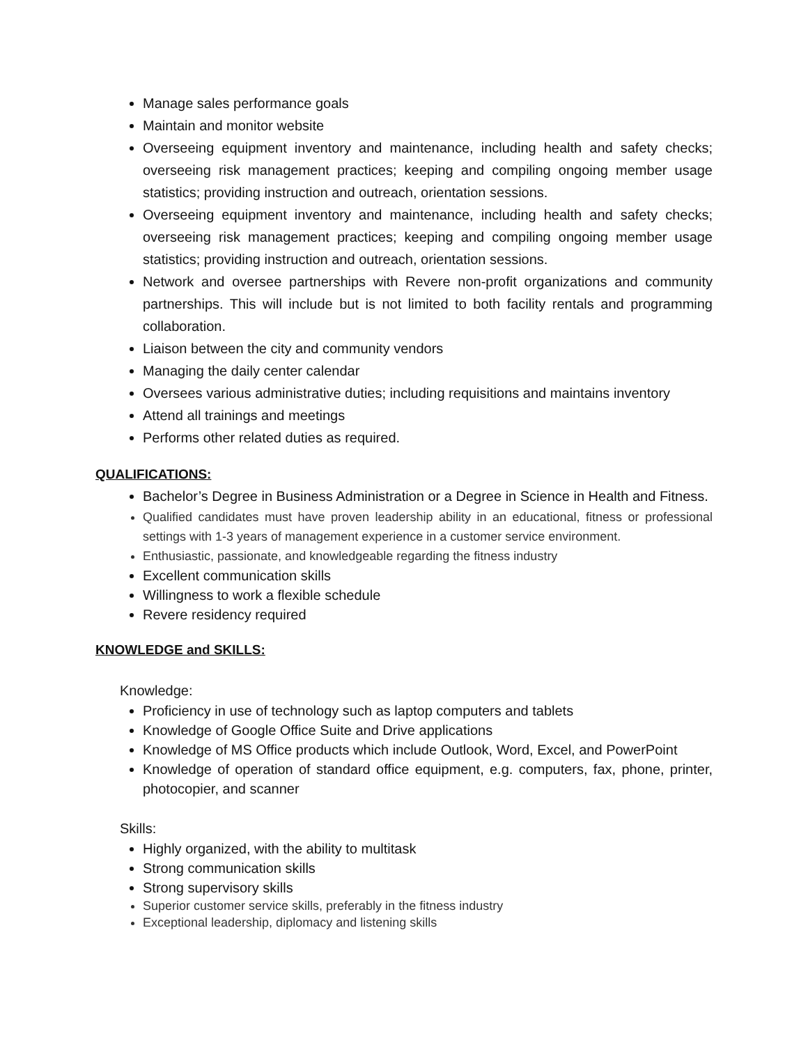Manage sales performance goals
Maintain and monitor website
Overseeing equipment inventory and maintenance, including health and safety checks; overseeing risk management practices; keeping and compiling ongoing member usage statistics; providing instruction and outreach, orientation sessions.
Overseeing equipment inventory and maintenance, including health and safety checks; overseeing risk management practices; keeping and compiling ongoing member usage statistics; providing instruction and outreach, orientation sessions.
Network and oversee partnerships with Revere non-profit organizations and community partnerships. This will include but is not limited to both facility rentals and programming collaboration.
Liaison between the city and community vendors
Managing the daily center calendar
Oversees various administrative duties; including requisitions and maintains inventory
Attend all trainings and meetings
Performs other related duties as required.
QUALIFICATIONS:
Bachelor’s Degree in Business Administration or a Degree in Science in Health and Fitness.
Qualified candidates must have proven leadership ability in an educational, fitness or professional settings with 1-3 years of management experience in a customer service environment.
Enthusiastic, passionate, and knowledgeable regarding the fitness industry
Excellent communication skills
Willingness to work a flexible schedule
Revere residency required
KNOWLEDGE and SKILLS:
Knowledge:
Proficiency in use of technology such as laptop computers and tablets
Knowledge of Google Office Suite and Drive applications
Knowledge of MS Office products which include Outlook, Word, Excel, and PowerPoint
Knowledge of operation of standard office equipment, e.g. computers, fax, phone, printer, photocopier, and scanner
Skills:
Highly organized, with the ability to multitask
Strong communication skills
Strong supervisory skills
Superior customer service skills, preferably in the fitness industry
Exceptional leadership, diplomacy and listening skills